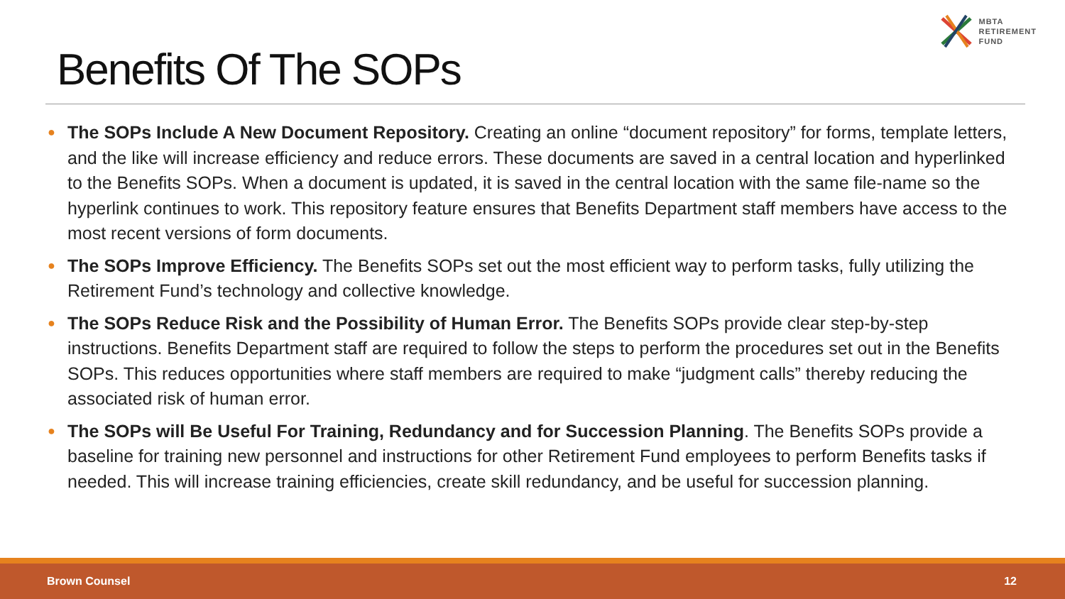MBTA
RETIREMENT
FUND
Benefits Of The SOPs
● The SOPs Include A New Document Repository. Creating an online “document repository” for forms, template letters, and the like will increase efficiency and reduce errors. These documents are saved in a central location and hyperlinked to the Benefits SOPs. When a document is updated, it is saved in the central location with the same file-name so the hyperlink continues to work. This repository feature ensures that Benefits Department staff members have access to the most recent versions of form documents.
● The SOPs Improve Efficiency. The Benefits SOPs set out the most efficient way to perform tasks, fully utilizing the Retirement Fund’s technology and collective knowledge.
● The SOPs Reduce Risk and the Possibility of Human Error. The Benefits SOPs provide clear step-by-step instructions. Benefits Department staff are required to follow the steps to perform the procedures set out in the Benefits SOPs. This reduces opportunities where staff members are required to make “judgment calls” thereby reducing the associated risk of human error.
● The SOPs will Be Useful For Training, Redundancy and for Succession Planning. The Benefits SOPs provide a baseline for training new personnel and instructions for other Retirement Fund employees to perform Benefits tasks if needed. This will increase training efficiencies, create skill redundancy, and be useful for succession planning.
Brown Counsel 12